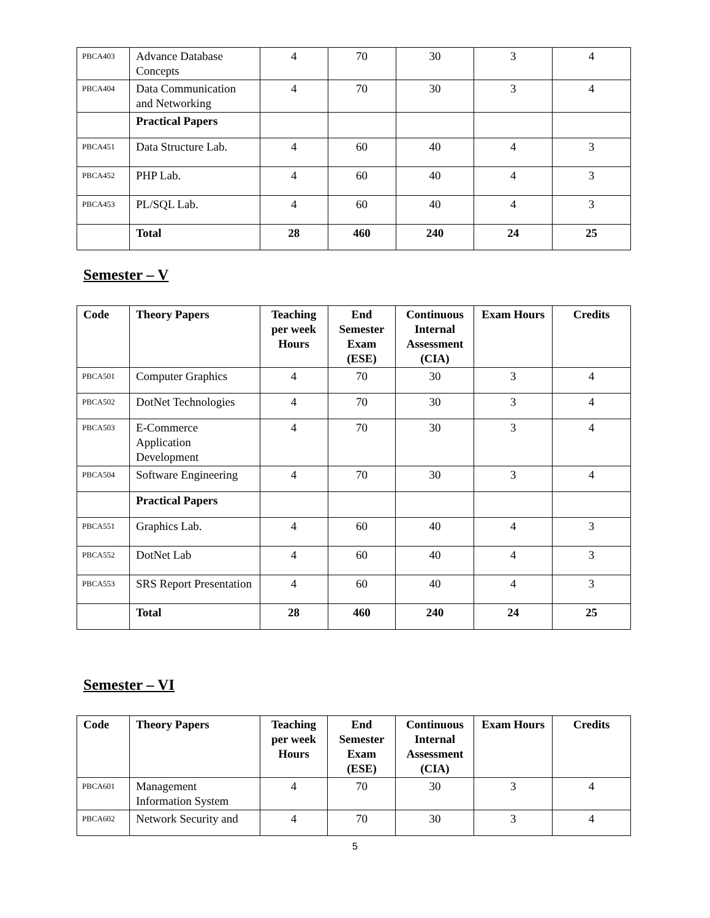| PBCA403 | Advance Database Concepts | 4 | 70 | 30 | 3 | 4 |
| PBCA404 | Data Communication and Networking | 4 | 70 | 30 | 3 | 4 |
| | Practical Papers | | | | | |
| PBCA451 | Data Structure Lab. | 4 | 60 | 40 | 4 | 3 |
| PBCA452 | PHP Lab. | 4 | 60 | 40 | 4 | 3 |
| PBCA453 | PL/SQL Lab. | 4 | 60 | 40 | 4 | 3 |
| | Total | 28 | 460 | 240 | 24 | 25 |
Semester – V
| Code | Theory Papers | Teaching per week Hours | End Semester Exam (ESE) | Continuous Internal Assessment (CIA) | Exam Hours | Credits |
| --- | --- | --- | --- | --- | --- | --- |
| PBCA501 | Computer Graphics | 4 | 70 | 30 | 3 | 4 |
| PBCA502 | DotNet Technologies | 4 | 70 | 30 | 3 | 4 |
| PBCA503 | E-Commerce Application Development | 4 | 70 | 30 | 3 | 4 |
| PBCA504 | Software Engineering | 4 | 70 | 30 | 3 | 4 |
| | Practical Papers | | | | | |
| PBCA551 | Graphics Lab. | 4 | 60 | 40 | 4 | 3 |
| PBCA552 | DotNet Lab | 4 | 60 | 40 | 4 | 3 |
| PBCA553 | SRS Report Presentation | 4 | 60 | 40 | 4 | 3 |
| | Total | 28 | 460 | 240 | 24 | 25 |
Semester – VI
| Code | Theory Papers | Teaching per week Hours | End Semester Exam (ESE) | Continuous Internal Assessment (CIA) | Exam Hours | Credits |
| --- | --- | --- | --- | --- | --- | --- |
| PBCA601 | Management Information System | 4 | 70 | 30 | 3 | 4 |
| PBCA602 | Network Security and | 4 | 70 | 30 | 3 | 4 |
5